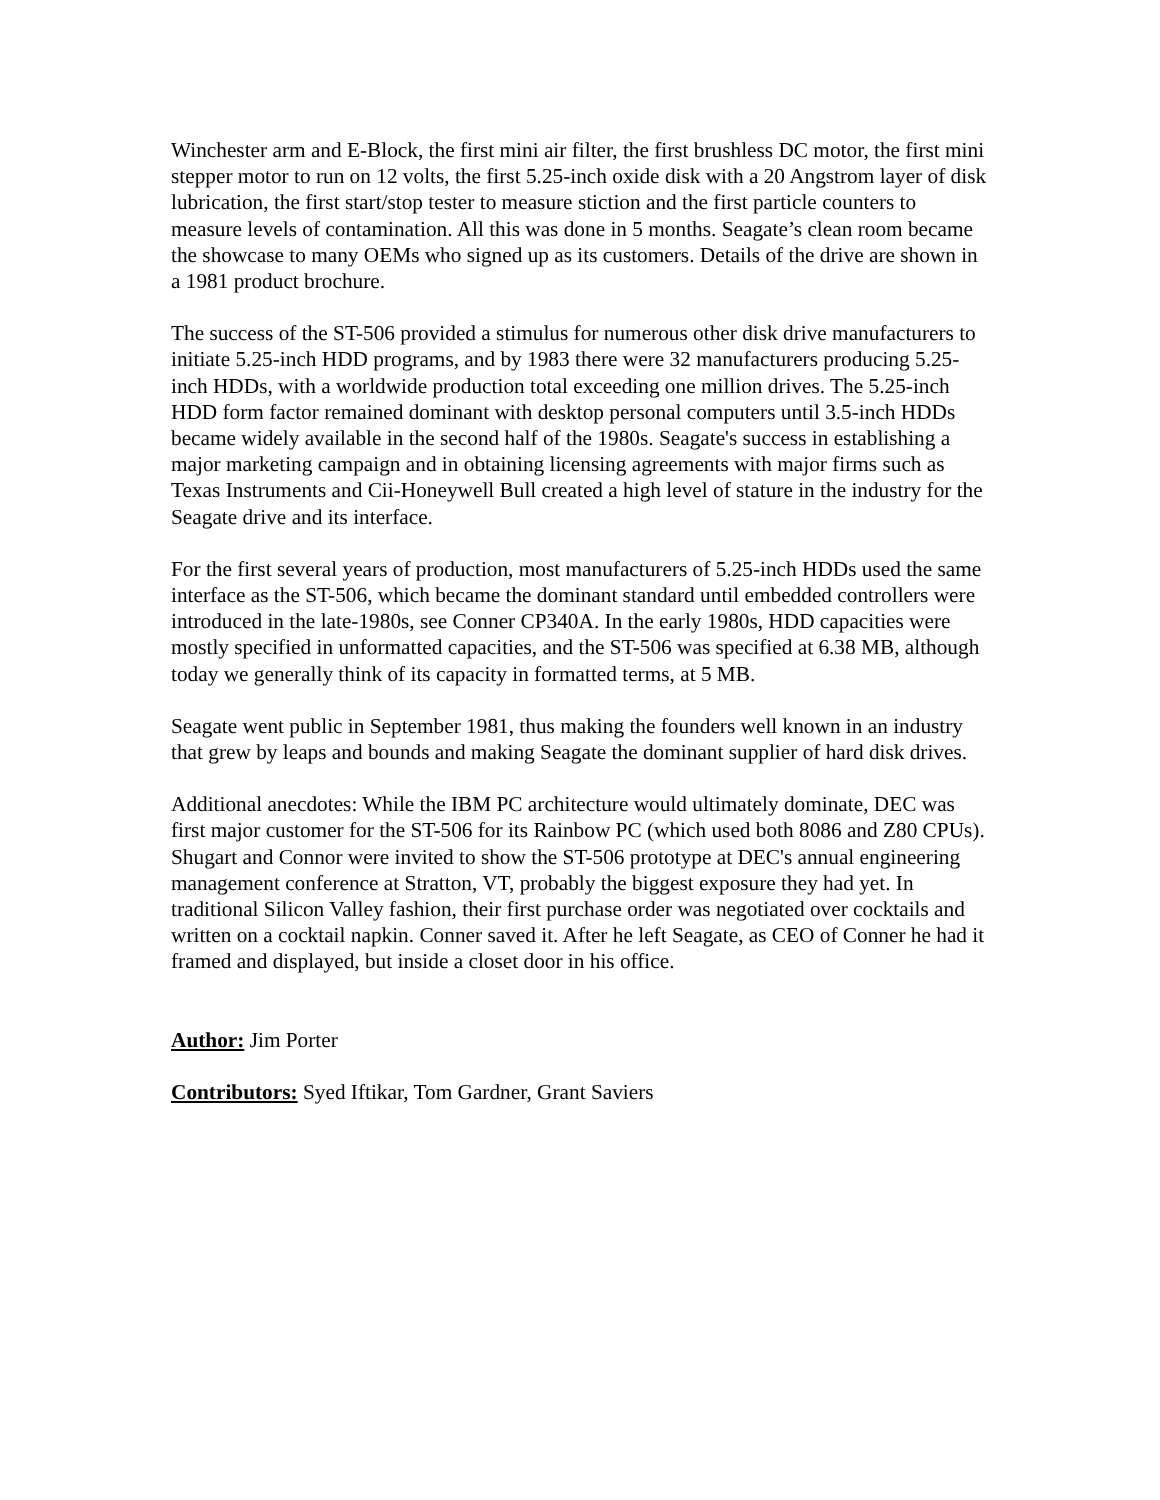Winchester arm and E-Block, the first mini air filter, the first brushless DC motor, the first mini stepper motor to run on 12 volts, the first 5.25-inch oxide disk with a 20 Angstrom layer of disk lubrication, the first start/stop tester to measure stiction and the first particle counters to measure levels of contamination. All this was done in 5 months. Seagate’s clean room became the showcase to many OEMs who signed up as its customers. Details of the drive are shown in a 1981 product brochure.
The success of the ST-506 provided a stimulus for numerous other disk drive manufacturers to initiate 5.25-inch HDD programs, and by 1983 there were 32 manufacturers producing 5.25-inch HDDs, with a worldwide production total exceeding one million drives. The 5.25-inch HDD form factor remained dominant with desktop personal computers until 3.5-inch HDDs became widely available in the second half of the 1980s. Seagate's success in establishing a major marketing campaign and in obtaining licensing agreements with major firms such as Texas Instruments and Cii-Honeywell Bull created a high level of stature in the industry for the Seagate drive and its interface.
For the first several years of production, most manufacturers of 5.25-inch HDDs used the same interface as the ST-506, which became the dominant standard until embedded controllers were introduced in the late-1980s, see Conner CP340A. In the early 1980s, HDD capacities were mostly specified in unformatted capacities, and the ST-506 was specified at 6.38 MB, although today we generally think of its capacity in formatted terms, at 5 MB.
Seagate went public in September 1981, thus making the founders well known in an industry that grew by leaps and bounds and making Seagate the dominant supplier of hard disk drives.
Additional anecdotes: While the IBM PC architecture would ultimately dominate, DEC was first major customer for the ST-506 for its Rainbow PC (which used both 8086 and Z80 CPUs). Shugart and Connor were invited to show the ST-506 prototype at DEC's annual engineering management conference at Stratton, VT, probably the biggest exposure they had yet. In traditional Silicon Valley fashion, their first purchase order was negotiated over cocktails and written on a cocktail napkin. Conner saved it. After he left Seagate, as CEO of Conner he had it framed and displayed, but inside a closet door in his office.
Author: Jim Porter
Contributors: Syed Iftikar, Tom Gardner, Grant Saviers